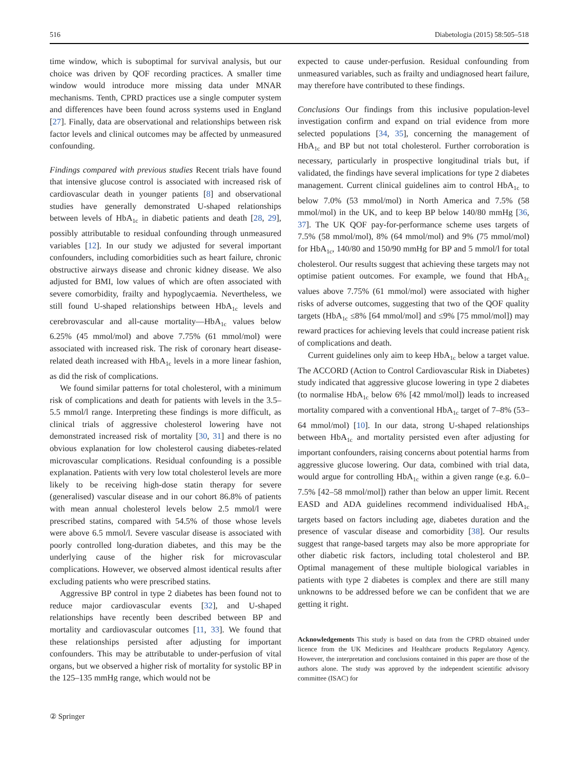516 Diabetologia (2015) 58:505–518
time window, which is suboptimal for survival analysis, but our choice was driven by QOF recording practices. A smaller time window would introduce more missing data under MNAR mechanisms. Tenth, CPRD practices use a single computer system and differences have been found across systems used in England [27]. Finally, data are observational and relationships between risk factor levels and clinical outcomes may be affected by unmeasured confounding.
Findings compared with previous studies Recent trials have found that intensive glucose control is associated with increased risk of cardiovascular death in younger patients [8] and observational studies have generally demonstrated U-shaped relationships between levels of HbA<sub>1c</sub> in diabetic patients and death [28, 29], possibly attributable to residual confounding through unmeasured variables [12]. In our study we adjusted for several important confounders, including comorbidities such as heart failure, chronic obstructive airways disease and chronic kidney disease. We also adjusted for BMI, low values of which are often associated with severe comorbidity, frailty and hypoglycaemia. Nevertheless, we still found U-shaped relationships between HbA<sub>1c</sub> levels and cerebrovascular and all-cause mortality—HbA<sub>1c</sub> values below 6.25% (45 mmol/mol) and above 7.75% (61 mmol/mol) were associated with increased risk. The risk of coronary heart disease-related death increased with HbA<sub>1c</sub> levels in a more linear fashion, as did the risk of complications.
We found similar patterns for total cholesterol, with a minimum risk of complications and death for patients with levels in the 3.5–5.5 mmol/l range. Interpreting these findings is more difficult, as clinical trials of aggressive cholesterol lowering have not demonstrated increased risk of mortality [30, 31] and there is no obvious explanation for low cholesterol causing diabetes-related microvascular complications. Residual confounding is a possible explanation. Patients with very low total cholesterol levels are more likely to be receiving high-dose statin therapy for severe (generalised) vascular disease and in our cohort 86.8% of patients with mean annual cholesterol levels below 2.5 mmol/l were prescribed statins, compared with 54.5% of those whose levels were above 6.5 mmol/l. Severe vascular disease is associated with poorly controlled long-duration diabetes, and this may be the underlying cause of the higher risk for microvascular complications. However, we observed almost identical results after excluding patients who were prescribed statins.
Aggressive BP control in type 2 diabetes has been found not to reduce major cardiovascular events [32], and U-shaped relationships have recently been described between BP and mortality and cardiovascular outcomes [11, 33]. We found that these relationships persisted after adjusting for important confounders. This may be attributable to under-perfusion of vital organs, but we observed a higher risk of mortality for systolic BP in the 125–135 mmHg range, which would not be
expected to cause under-perfusion. Residual confounding from unmeasured variables, such as frailty and undiagnosed heart failure, may therefore have contributed to these findings.
Conclusions Our findings from this inclusive population-level investigation confirm and expand on trial evidence from more selected populations [34, 35], concerning the management of HbA<sub>1c</sub> and BP but not total cholesterol. Further corroboration is necessary, particularly in prospective longitudinal trials but, if validated, the findings have several implications for type 2 diabetes management. Current clinical guidelines aim to control HbA<sub>1c</sub> to below 7.0% (53 mmol/mol) in North America and 7.5% (58 mmol/mol) in the UK, and to keep BP below 140/80 mmHg [36, 37]. The UK QOF pay-for-performance scheme uses targets of 7.5% (58 mmol/mol), 8% (64 mmol/mol) and 9% (75 mmol/mol) for HbA<sub>1c</sub>, 140/80 and 150/90 mmHg for BP and 5 mmol/l for total cholesterol. Our results suggest that achieving these targets may not optimise patient outcomes. For example, we found that HbA<sub>1c</sub> values above 7.75% (61 mmol/mol) were associated with higher risks of adverse outcomes, suggesting that two of the QOF quality targets (HbA<sub>1c</sub> ≤8% [64 mmol/mol] and ≤9% [75 mmol/mol]) may reward practices for achieving levels that could increase patient risk of complications and death.
Current guidelines only aim to keep HbA<sub>1c</sub> below a target value. The ACCORD (Action to Control Cardiovascular Risk in Diabetes) study indicated that aggressive glucose lowering in type 2 diabetes (to normalise HbA<sub>1c</sub> below 6% [42 mmol/mol]) leads to increased mortality compared with a conventional HbA<sub>1c</sub> target of 7–8% (53–64 mmol/mol) [10]. In our data, strong U-shaped relationships between HbA<sub>1c</sub> and mortality persisted even after adjusting for important confounders, raising concerns about potential harms from aggressive glucose lowering. Our data, combined with trial data, would argue for controlling HbA<sub>1c</sub> within a given range (e.g. 6.0–7.5% [42–58 mmol/mol]) rather than below an upper limit. Recent EASD and ADA guidelines recommend individualised HbA<sub>1c</sub> targets based on factors including age, diabetes duration and the presence of vascular disease and comorbidity [38]. Our results suggest that range-based targets may also be more appropriate for other diabetic risk factors, including total cholesterol and BP. Optimal management of these multiple biological variables in patients with type 2 diabetes is complex and there are still many unknowns to be addressed before we can be confident that we are getting it right.
Acknowledgements This study is based on data from the CPRD obtained under licence from the UK Medicines and Healthcare products Regulatory Agency. However, the interpretation and conclusions contained in this paper are those of the authors alone. The study was approved by the independent scientific advisory committee (ISAC) for
② Springer